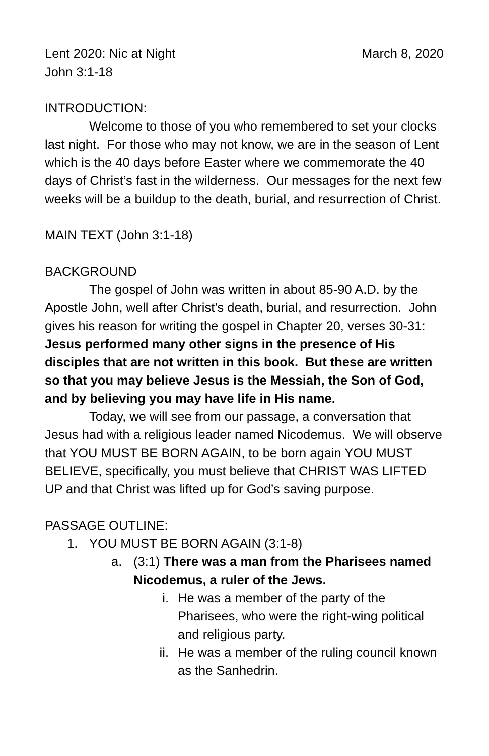Lent 2020: Nic at Night March 8, 2020
John 3:1-18
INTRODUCTION:
Welcome to those of you who remembered to set your clocks last night. For those who may not know, we are in the season of Lent which is the 40 days before Easter where we commemorate the 40 days of Christ’s fast in the wilderness. Our messages for the next few weeks will be a buildup to the death, burial, and resurrection of Christ.
MAIN TEXT (John 3:1-18)
BACKGROUND
The gospel of John was written in about 85-90 A.D. by the Apostle John, well after Christ’s death, burial, and resurrection. John gives his reason for writing the gospel in Chapter 20, verses 30-31: Jesus performed many other signs in the presence of His disciples that are not written in this book. But these are written so that you may believe Jesus is the Messiah, the Son of God, and by believing you may have life in His name.
Today, we will see from our passage, a conversation that Jesus had with a religious leader named Nicodemus. We will observe that YOU MUST BE BORN AGAIN, to be born again YOU MUST BELIEVE, specifically, you must believe that CHRIST WAS LIFTED UP and that Christ was lifted up for God’s saving purpose.
PASSAGE OUTLINE:
1. YOU MUST BE BORN AGAIN (3:1-8)
a. (3:1) There was a man from the Pharisees named Nicodemus, a ruler of the Jews.
i. He was a member of the party of the Pharisees, who were the right-wing political and religious party.
ii. He was a member of the ruling council known as the Sanhedrin.